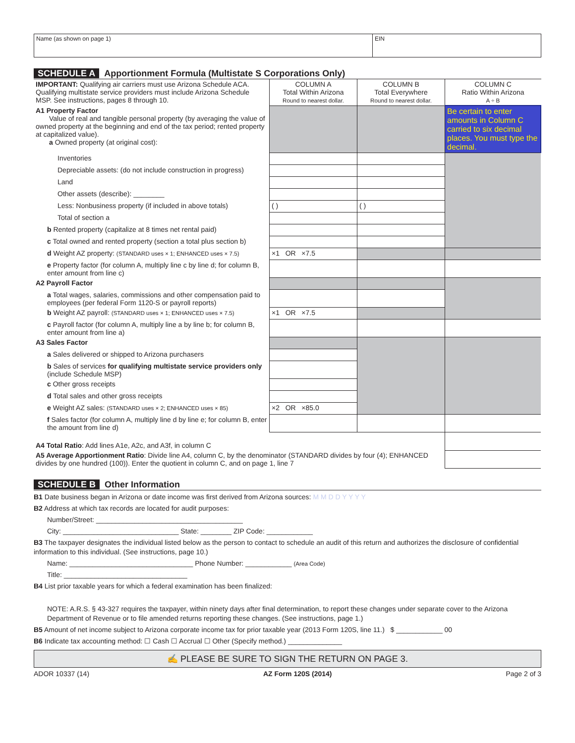Name (as shown on page 1) EIN
SCHEDULE A Apportionment Formula (Multistate S Corporations Only)
| IMPORTANT: Qualifying air carriers must use Arizona Schedule ACA. Qualifying multistate service providers must include Arizona Schedule MSP. See instructions, pages 8 through 10. | COLUMN A Total Within Arizona Round to nearest dollar. | COLUMN B Total Everywhere Round to nearest dollar. | COLUMN C Ratio Within Arizona A ÷ B |
| A1 Property Factor Value of real and tangible personal property (by averaging the value of owned property at the beginning and end of the tax period; rented property at capitalized value). a Owned property (at original cost): | | | Be certain to enter amounts in Column C carried to six decimal places. You must type the decimal. |
| Inventories | | | |
| Depreciable assets: (do not include construction in progress) | | | |
| Land | | | |
| Other assets (describe): ________ | | | |
| Less: Nonbusiness property (if included in above totals) | ( ) | ( ) | |
| Total of section a | | | |
| b Rented property (capitalize at 8 times net rental paid) | | | |
| c Total owned and rented property (section a total plus section b) | | | |
| d Weight AZ property: (STANDARD uses × 1; ENHANCED uses × 7.5) | ×1 OR ×7.5 | | |
| e Property factor (for column A, multiply line c by line d; for column B, enter amount from line c) | | | |
| A2 Payroll Factor | | | |
| a Total wages, salaries, commissions and other compensation paid to employees (per federal Form 1120-S or payroll reports) | | | |
| b Weight AZ payroll: (STANDARD uses × 1; ENHANCED uses × 7.5) | ×1 OR ×7.5 | | |
| c Payroll factor (for column A, multiply line a by line b; for column B, enter amount from line a) | | | |
| A3 Sales Factor | | | |
| a Sales delivered or shipped to Arizona purchasers | | | |
| b Sales of services for qualifying multistate service providers only (include Schedule MSP) | | | |
| c Other gross receipts | | | |
| d Total sales and other gross receipts | | | |
| e Weight AZ sales: (STANDARD uses × 2; ENHANCED uses × 85) | ×2 OR ×85.0 | | |
| f Sales factor (for column A, multiply line d by line e; for column B, enter the amount from line d) | | | |
| A4 Total Ratio : Add lines A1e, A2c, and A3f, in column C | | | |
| A5 Average Apportionment Ratio : Divide line A4, column C, by the denominator (STANDARD divides by four (4); ENHANCED divides by one hundred (100)). Enter the quotient in column C, and on page 1, line 7 | | | |
SCHEDULE B Other Information
B1 Date business began in Arizona or date income was first derived from Arizona sources: M M D D Y Y Y Y
B2 Address at which tax records are located for audit purposes:
Number/Street: ______________________________________
City: ______________________________ State: ________ ZIP Code: ____________
B3 The taxpayer designates the individual listed below as the person to contact to schedule an audit of this return and authorizes the disclosure of confidential information to this individual. (See instructions, page 10.)
Name: ________________________________ Phone Number: ____________ (Area Code)
Title: ________________________________
B4 List prior taxable years for which a federal examination has been finalized:
NOTE: A.R.S. § 43-327 requires the taxpayer, within ninety days after final determination, to report these changes under separate cover to the Arizona Department of Revenue or to file amended returns reporting these changes. (See instructions, page 1.)
B5 Amount of net income subject to Arizona corporate income tax for prior taxable year (2013 Form 120S, line 11.) $ ____________ 00
B6 Indicate tax accounting method: ☐ Cash ☐ Accrual ☐ Other (Specify method.) ______________
✍ PLEASE BE SURE TO SIGN THE RETURN ON PAGE 3.
ADOR 10337 (14) AZ Form 120S (2014) Page 2 of 3